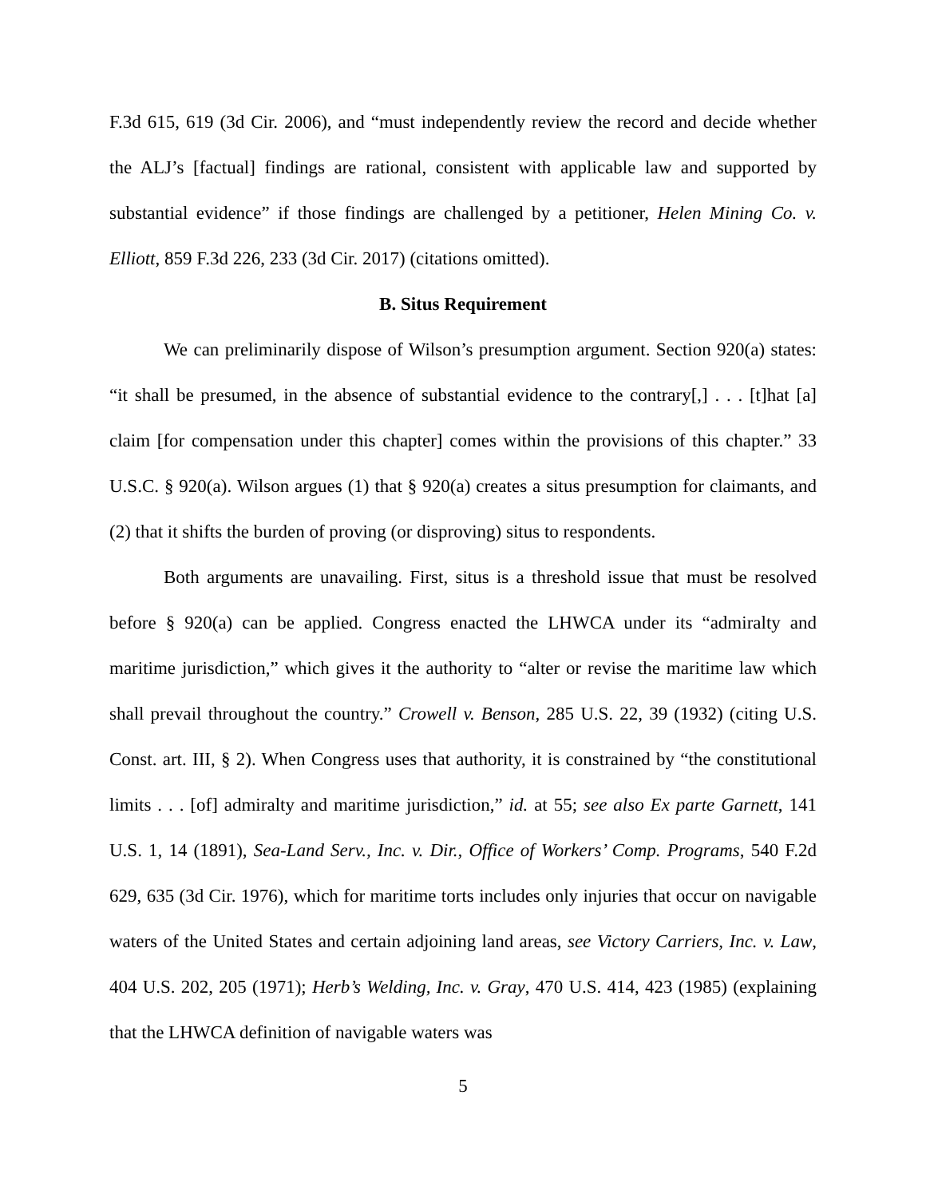F.3d 615, 619 (3d Cir. 2006), and “must independently review the record and decide whether the ALJ’s [factual] findings are rational, consistent with applicable law and supported by substantial evidence” if those findings are challenged by a petitioner, Helen Mining Co. v. Elliott, 859 F.3d 226, 233 (3d Cir. 2017) (citations omitted).
B. Situs Requirement
We can preliminarily dispose of Wilson’s presumption argument. Section 920(a) states: “it shall be presumed, in the absence of substantial evidence to the contrary[,] . . . [t]hat [a] claim [for compensation under this chapter] comes within the provisions of this chapter.” 33 U.S.C. § 920(a). Wilson argues (1) that § 920(a) creates a situs presumption for claimants, and (2) that it shifts the burden of proving (or disproving) situs to respondents.
Both arguments are unavailing. First, situs is a threshold issue that must be resolved before § 920(a) can be applied. Congress enacted the LHWCA under its “admiralty and maritime jurisdiction,” which gives it the authority to “alter or revise the maritime law which shall prevail throughout the country.” Crowell v. Benson, 285 U.S. 22, 39 (1932) (citing U.S. Const. art. III, § 2). When Congress uses that authority, it is constrained by “the constitutional limits . . . [of] admiralty and maritime jurisdiction,” id. at 55; see also Ex parte Garnett, 141 U.S. 1, 14 (1891), Sea-Land Serv., Inc. v. Dir., Office of Workers’ Comp. Programs, 540 F.2d 629, 635 (3d Cir. 1976), which for maritime torts includes only injuries that occur on navigable waters of the United States and certain adjoining land areas, see Victory Carriers, Inc. v. Law, 404 U.S. 202, 205 (1971); Herb’s Welding, Inc. v. Gray, 470 U.S. 414, 423 (1985) (explaining that the LHWCA definition of navigable waters was
5